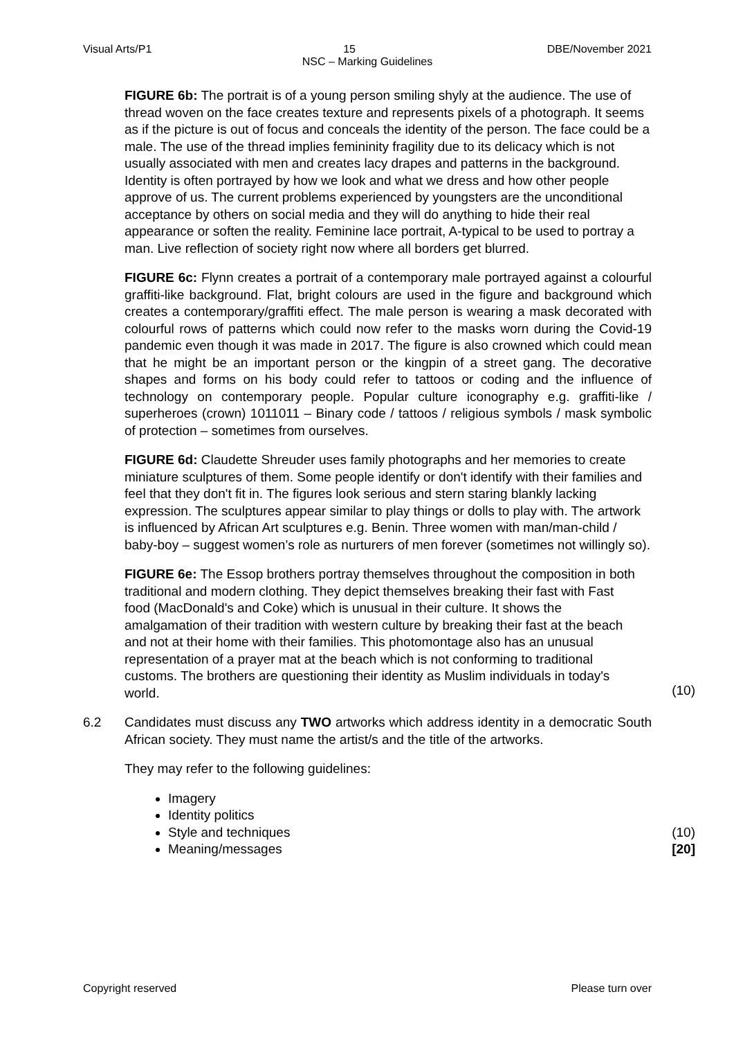Visual Arts/P1 15 DBE/November 2021
NSC – Marking Guidelines
FIGURE 6b: The portrait is of a young person smiling shyly at the audience. The use of thread woven on the face creates texture and represents pixels of a photograph. It seems as if the picture is out of focus and conceals the identity of the person. The face could be a male. The use of the thread implies femininity fragility due to its delicacy which is not usually associated with men and creates lacy drapes and patterns in the background. Identity is often portrayed by how we look and what we dress and how other people approve of us. The current problems experienced by youngsters are the unconditional acceptance by others on social media and they will do anything to hide their real appearance or soften the reality. Feminine lace portrait, A-typical to be used to portray a man. Live reflection of society right now where all borders get blurred.
FIGURE 6c: Flynn creates a portrait of a contemporary male portrayed against a colourful graffiti-like background. Flat, bright colours are used in the figure and background which creates a contemporary/graffiti effect. The male person is wearing a mask decorated with colourful rows of patterns which could now refer to the masks worn during the Covid-19 pandemic even though it was made in 2017. The figure is also crowned which could mean that he might be an important person or the kingpin of a street gang. The decorative shapes and forms on his body could refer to tattoos or coding and the influence of technology on contemporary people. Popular culture iconography e.g. graffiti-like / superheroes (crown) 1011011 – Binary code / tattoos / religious symbols / mask symbolic of protection – sometimes from ourselves.
FIGURE 6d: Claudette Shreuder uses family photographs and her memories to create miniature sculptures of them. Some people identify or don't identify with their families and feel that they don't fit in. The figures look serious and stern staring blankly lacking expression. The sculptures appear similar to play things or dolls to play with. The artwork is influenced by African Art sculptures e.g. Benin. Three women with man/man-child / baby-boy – suggest women’s role as nurturers of men forever (sometimes not willingly so).
FIGURE 6e: The Essop brothers portray themselves throughout the composition in both traditional and modern clothing. They depict themselves breaking their fast with Fast food (MacDonald's and Coke) which is unusual in their culture. It shows the amalgamation of their tradition with western culture by breaking their fast at the beach and not at their home with their families. This photomontage also has an unusual representation of a prayer mat at the beach which is not conforming to traditional customs. The brothers are questioning their identity as Muslim individuals in today's world.
(10)
6.2 Candidates must discuss any TWO artworks which address identity in a democratic South African society. They must name the artist/s and the title of the artworks.
They may refer to the following guidelines:
Imagery
Identity politics
Style and techniques
Meaning/messages
(10)
[20]
Copyright reserved Please turn over